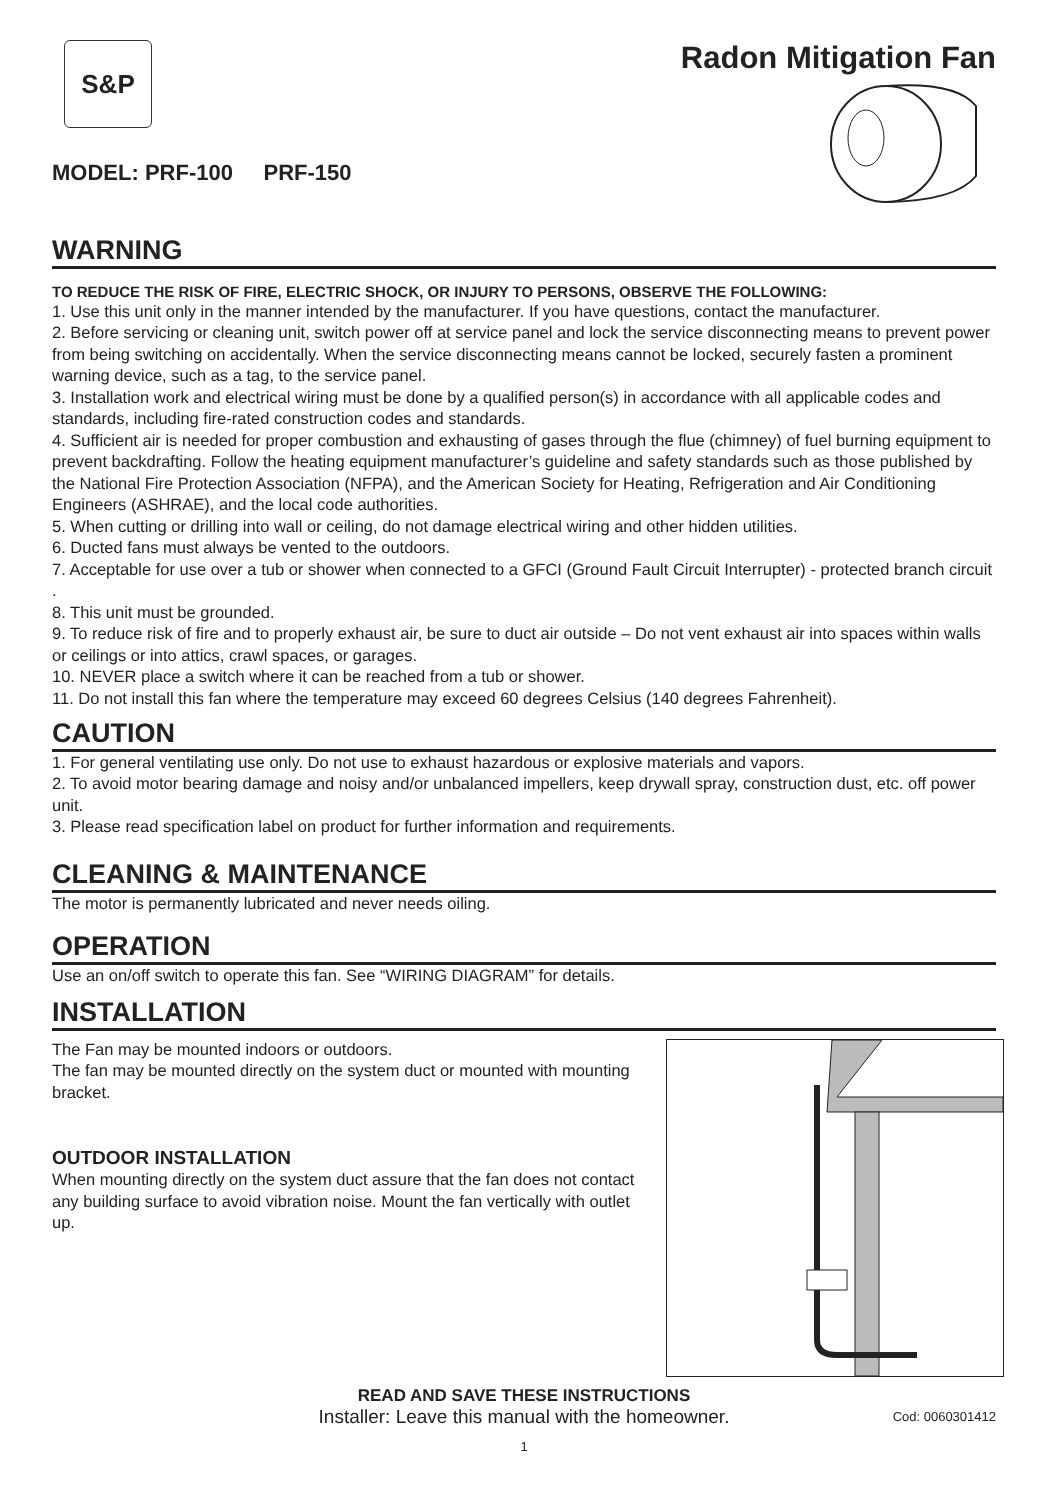S&P
MODEL: PRF-100 PRF-150
Radon Mitigation Fan
WARNING
TO REDUCE THE RISK OF FIRE, ELECTRIC SHOCK, OR INJURY TO PERSONS, OBSERVE THE FOLLOWING:
1. Use this unit only in the manner intended by the manufacturer. If you have questions, contact the manufacturer.
2. Before servicing or cleaning unit, switch power off at service panel and lock the service disconnecting means to prevent power from being switching on accidentally. When the service disconnecting means cannot be locked, securely fasten a prominent warning device, such as a tag, to the service panel.
3. Installation work and electrical wiring must be done by a qualified person(s) in accordance with all applicable codes and standards, including fire-rated construction codes and standards.
4. Sufficient air is needed for proper combustion and exhausting of gases through the flue (chimney) of fuel burning equipment to prevent backdrafting. Follow the heating equipment manufacturer’s guideline and safety standards such as those published by the National Fire Protection Association (NFPA), and the American Society for Heating, Refrigeration and Air Conditioning Engineers (ASHRAE), and the local code authorities.
5. When cutting or drilling into wall or ceiling, do not damage electrical wiring and other hidden utilities.
6. Ducted fans must always be vented to the outdoors.
7. Acceptable for use over a tub or shower when connected to a GFCI (Ground Fault Circuit Interrupter) - protected branch circuit .
8. This unit must be grounded.
9. To reduce risk of fire and to properly exhaust air, be sure to duct air outside – Do not vent exhaust air into spaces within walls or ceilings or into attics, crawl spaces, or garages.
10. NEVER place a switch where it can be reached from a tub or shower.
11. Do not install this fan where the temperature may exceed 60 degrees Celsius (140 degrees Fahrenheit).
CAUTION
1. For general ventilating use only. Do not use to exhaust hazardous or explosive materials and vapors.
2. To avoid motor bearing damage and noisy and/or unbalanced impellers, keep drywall spray, construction dust, etc. off power unit.
3. Please read specification label on product for further information and requirements.
CLEANING & MAINTENANCE
The motor is permanently lubricated and never needs oiling.
OPERATION
Use an on/off switch to operate this fan. See “WIRING DIAGRAM” for details.
INSTALLATION
The Fan may be mounted indoors or outdoors.
The fan may be mounted directly on the system duct or mounted with mounting bracket.
OUTDOOR INSTALLATION
When mounting directly on the system duct assure that the fan does not contact any building surface to avoid vibration noise. Mount the fan vertically with outlet up.
READ AND SAVE THESE INSTRUCTIONS
Installer: Leave this manual with the homeowner. Cod: 0060301412
1